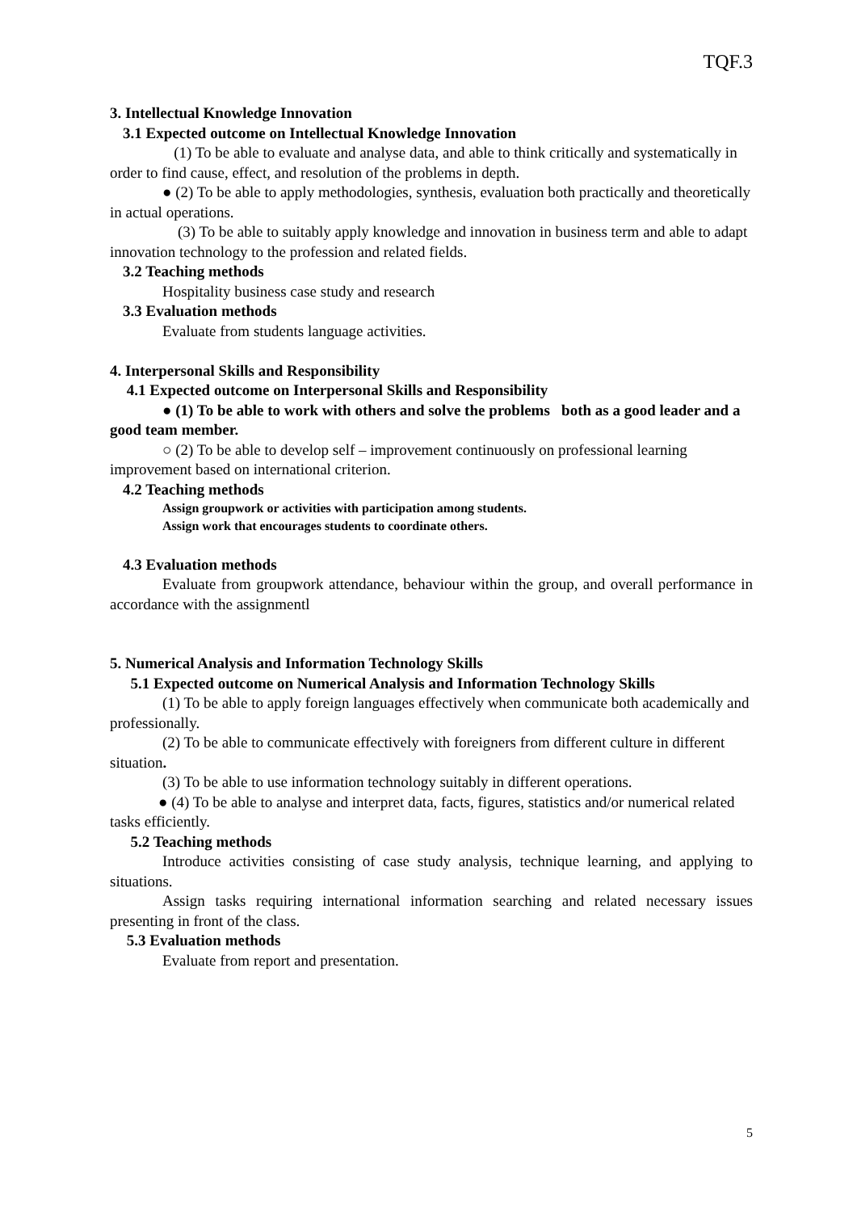TQF.3
3. Intellectual Knowledge Innovation
3.1 Expected outcome on Intellectual Knowledge Innovation
(1) To be able to evaluate and analyse data, and able to think critically and systematically in order to find cause, effect, and resolution of the problems in depth.
● (2) To be able to apply methodologies, synthesis, evaluation both practically and theoretically in actual operations.
(3) To be able to suitably apply knowledge and innovation in business term and able to adapt innovation technology to the profession and related fields.
3.2 Teaching methods
Hospitality business case study and research
3.3 Evaluation methods
Evaluate from students language activities.
4. Interpersonal Skills and Responsibility
4.1 Expected outcome on Interpersonal Skills and Responsibility
● (1) To be able to work with others and solve the problems both as a good leader and a good team member.
○ (2) To be able to develop self – improvement continuously on professional learning improvement based on international criterion.
4.2 Teaching methods
Assign groupwork or activities with participation among students.
Assign work that encourages students to coordinate others.
4.3 Evaluation methods
Evaluate from groupwork attendance, behaviour within the group, and overall performance in accordance with the assignmentl
5. Numerical Analysis and Information Technology Skills
5.1 Expected outcome on Numerical Analysis and Information Technology Skills
(1) To be able to apply foreign languages effectively when communicate both academically and professionally.
(2) To be able to communicate effectively with foreigners from different culture in different situation.
(3) To be able to use information technology suitably in different operations.
● (4) To be able to analyse and interpret data, facts, figures, statistics and/or numerical related tasks efficiently.
5.2 Teaching methods
Introduce activities consisting of case study analysis, technique learning, and applying to situations.
Assign tasks requiring international information searching and related necessary issues presenting in front of the class.
5.3 Evaluation methods
Evaluate from report and presentation.
5